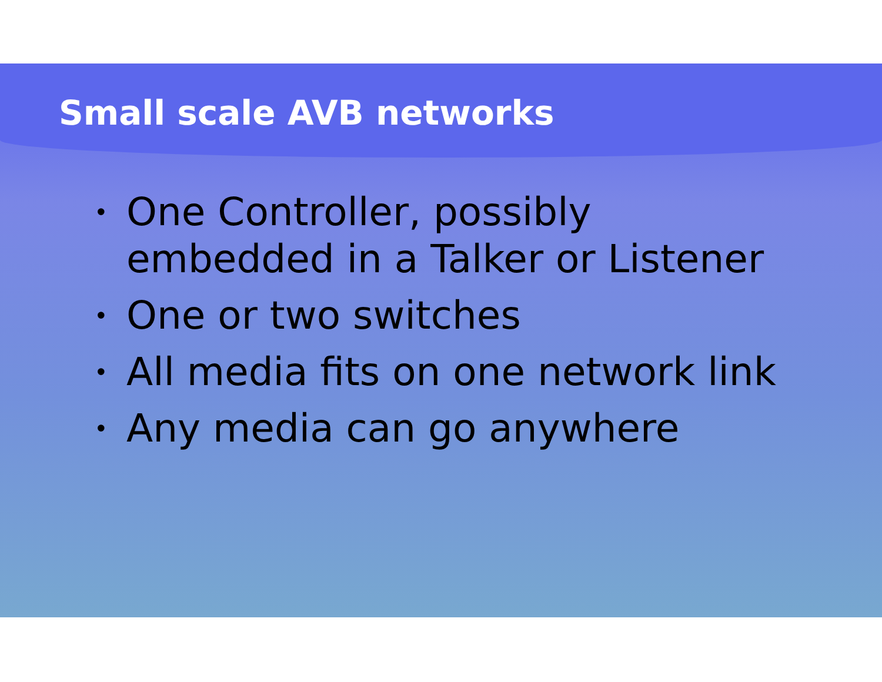Small scale AVB networks
• One Controller, possibly
embedded in a Talker or Listener
• One or two switches
• All media fits on one network link
• Any media can go anywhere